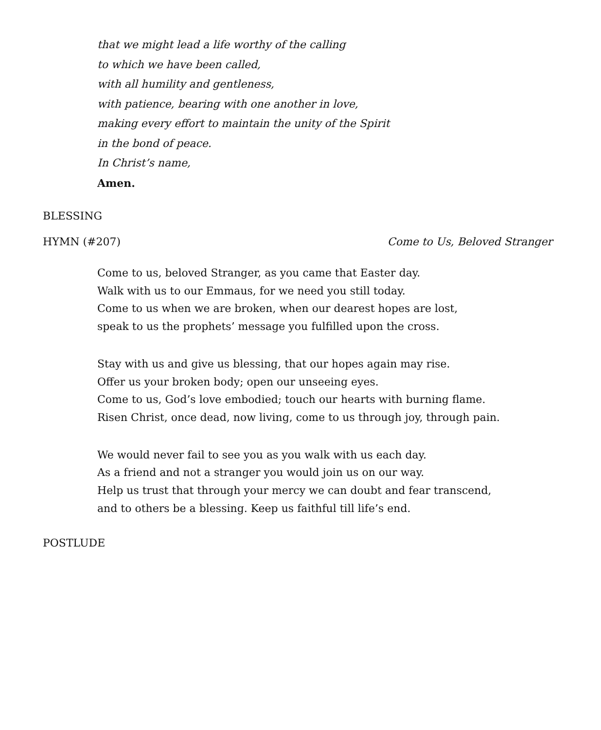that we might lead a life worthy of the calling
to which we have been called,
with all humility and gentleness,
with patience, bearing with one another in love,
making every effort to maintain the unity of the Spirit
in the bond of peace.
In Christ’s name,
Amen.
BLESSING
HYMN (#207) Come to Us, Beloved Stranger
Come to us, beloved Stranger, as you came that Easter day.
Walk with us to our Emmaus, for we need you still today.
Come to us when we are broken, when our dearest hopes are lost,
speak to us the prophets’ message you fulfilled upon the cross.
Stay with us and give us blessing, that our hopes again may rise.
Offer us your broken body; open our unseeing eyes.
Come to us, God’s love embodied; touch our hearts with burning flame.
Risen Christ, once dead, now living, come to us through joy, through pain.
We would never fail to see you as you walk with us each day.
As a friend and not a stranger you would join us on our way.
Help us trust that through your mercy we can doubt and fear transcend,
and to others be a blessing. Keep us faithful till life’s end.
POSTLUDE